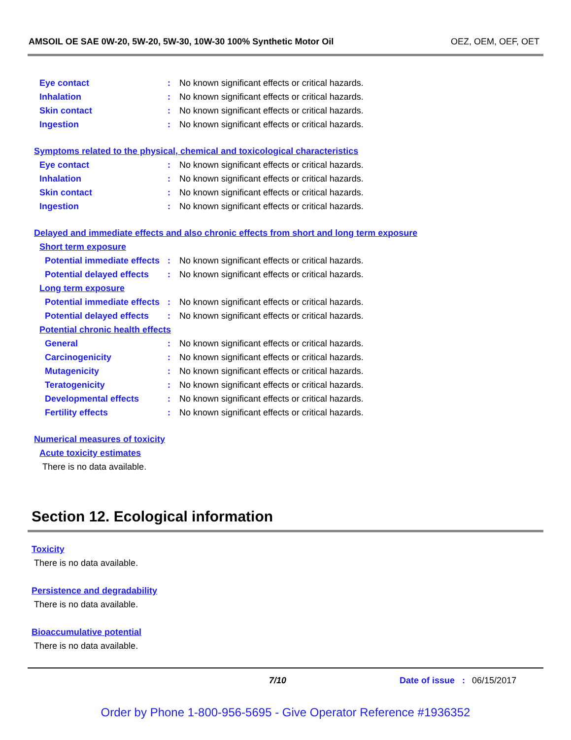AMSOIL OE SAE 0W-20, 5W-20, 5W-30, 10W-30 100% Synthetic Motor Oil OEZ, OEM, OEF, OET
Eye contact : No known significant effects or critical hazards.
Inhalation : No known significant effects or critical hazards.
Skin contact : No known significant effects or critical hazards.
Ingestion : No known significant effects or critical hazards.
Symptoms related to the physical, chemical and toxicological characteristics
Eye contact : No known significant effects or critical hazards.
Inhalation : No known significant effects or critical hazards.
Skin contact : No known significant effects or critical hazards.
Ingestion : No known significant effects or critical hazards.
Delayed and immediate effects and also chronic effects from short and long term exposure
Short term exposure
Potential immediate effects
: No known significant effects or critical hazards.
Potential delayed effects
: No known significant effects or critical hazards.
Long term exposure
Potential immediate effects
: No known significant effects or critical hazards.
Potential delayed effects
: No known significant effects or critical hazards.
Potential chronic health effects
General : No known significant effects or critical hazards.
Carcinogenicity : No known significant effects or critical hazards.
Mutagenicity : No known significant effects or critical hazards.
Teratogenicity : No known significant effects or critical hazards.
Developmental effects : No known significant effects or critical hazards.
Fertility effects : No known significant effects or critical hazards.
Numerical measures of toxicity
Acute toxicity estimates
There is no data available.
Section 12. Ecological information
Toxicity
There is no data available.
Persistence and degradability
There is no data available.
Bioaccumulative potential
There is no data available.
7/10 Date of issue : 06/15/2017
Order by Phone 1-800-956-5695 - Give Operator Reference #1936352